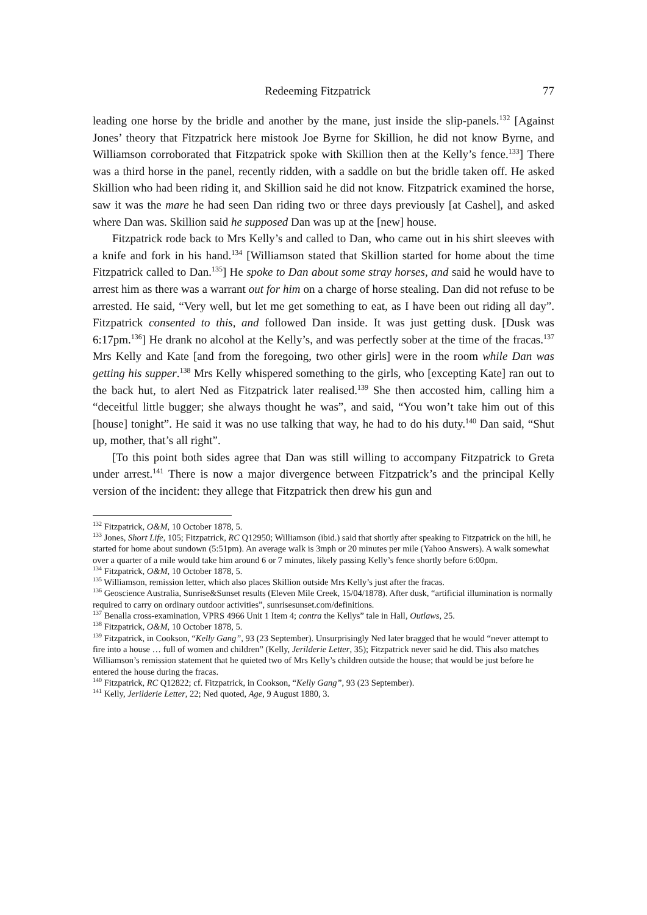Redeeming Fitzpatrick 77
leading one horse by the bridle and another by the mane, just inside the slip-panels.<sup>132</sup> [Against Jones’ theory that Fitzpatrick here mistook Joe Byrne for Skillion, he did not know Byrne, and Williamson corroborated that Fitzpatrick spoke with Skillion then at the Kelly’s fence.<sup>133</sup>] There was a third horse in the panel, recently ridden, with a saddle on but the bridle taken off. He asked Skillion who had been riding it, and Skillion said he did not know. Fitzpatrick examined the horse, saw it was the mare he had seen Dan riding two or three days previously [at Cashel], and asked where Dan was. Skillion said he supposed Dan was up at the [new] house.
Fitzpatrick rode back to Mrs Kelly’s and called to Dan, who came out in his shirt sleeves with a knife and fork in his hand.<sup>134</sup> [Williamson stated that Skillion started for home about the time Fitzpatrick called to Dan.<sup>135</sup>] He spoke to Dan about some stray horses, and said he would have to arrest him as there was a warrant out for him on a charge of horse stealing. Dan did not refuse to be arrested. He said, “Very well, but let me get something to eat, as I have been out riding all day”. Fitzpatrick consented to this, and followed Dan inside. It was just getting dusk. [Dusk was 6:17pm.<sup>136</sup>] He drank no alcohol at the Kelly’s, and was perfectly sober at the time of the fracas.<sup>137</sup> Mrs Kelly and Kate [and from the foregoing, two other girls] were in the room while Dan was getting his supper.<sup>138</sup> Mrs Kelly whispered something to the girls, who [excepting Kate] ran out to the back hut, to alert Ned as Fitzpatrick later realised.<sup>139</sup> She then accosted him, calling him a “deceitful little bugger; she always thought he was”, and said, “You won’t take him out of this [house] tonight”. He said it was no use talking that way, he had to do his duty.<sup>140</sup> Dan said, “Shut up, mother, that’s all right”.
[To this point both sides agree that Dan was still willing to accompany Fitzpatrick to Greta under arrest.<sup>141</sup> There is now a major divergence between Fitzpatrick’s and the principal Kelly version of the incident: they allege that Fitzpatrick then drew his gun and
<sup>132</sup> Fitzpatrick, O&M, 10 October 1878, 5.
<sup>133</sup> Jones, Short Life, 105; Fitzpatrick, RC Q12950; Williamson (ibid.) said that shortly after speaking to Fitzpatrick on the hill, he started for home about sundown (5:51pm). An average walk is 3mph or 20 minutes per mile (Yahoo Answers). A walk somewhat over a quarter of a mile would take him around 6 or 7 minutes, likely passing Kelly’s fence shortly before 6:00pm.
<sup>134</sup> Fitzpatrick, O&M, 10 October 1878, 5.
<sup>135</sup> Williamson, remission letter, which also places Skillion outside Mrs Kelly’s just after the fracas.
<sup>136</sup> Geoscience Australia, Sunrise&Sunset results (Eleven Mile Creek, 15/04/1878). After dusk, “artificial illumination is normally required to carry on ordinary outdoor activities”, sunrisesunset.com/definitions.
<sup>137</sup> Benalla cross-examination, VPRS 4966 Unit 1 Item 4; contra the Kellys” tale in Hall, Outlaws, 25.
<sup>138</sup> Fitzpatrick, O&M, 10 October 1878, 5.
<sup>139</sup> Fitzpatrick, in Cookson, “Kelly Gang”, 93 (23 September). Unsurprisingly Ned later bragged that he would “never attempt to fire into a house … full of women and children” (Kelly, Jerilderie Letter, 35); Fitzpatrick never said he did. This also matches Williamson’s remission statement that he quieted two of Mrs Kelly’s children outside the house; that would be just before he entered the house during the fracas.
<sup>140</sup> Fitzpatrick, RC Q12822; cf. Fitzpatrick, in Cookson, “Kelly Gang”, 93 (23 September).
<sup>141</sup> Kelly, Jerilderie Letter, 22; Ned quoted, Age, 9 August 1880, 3.